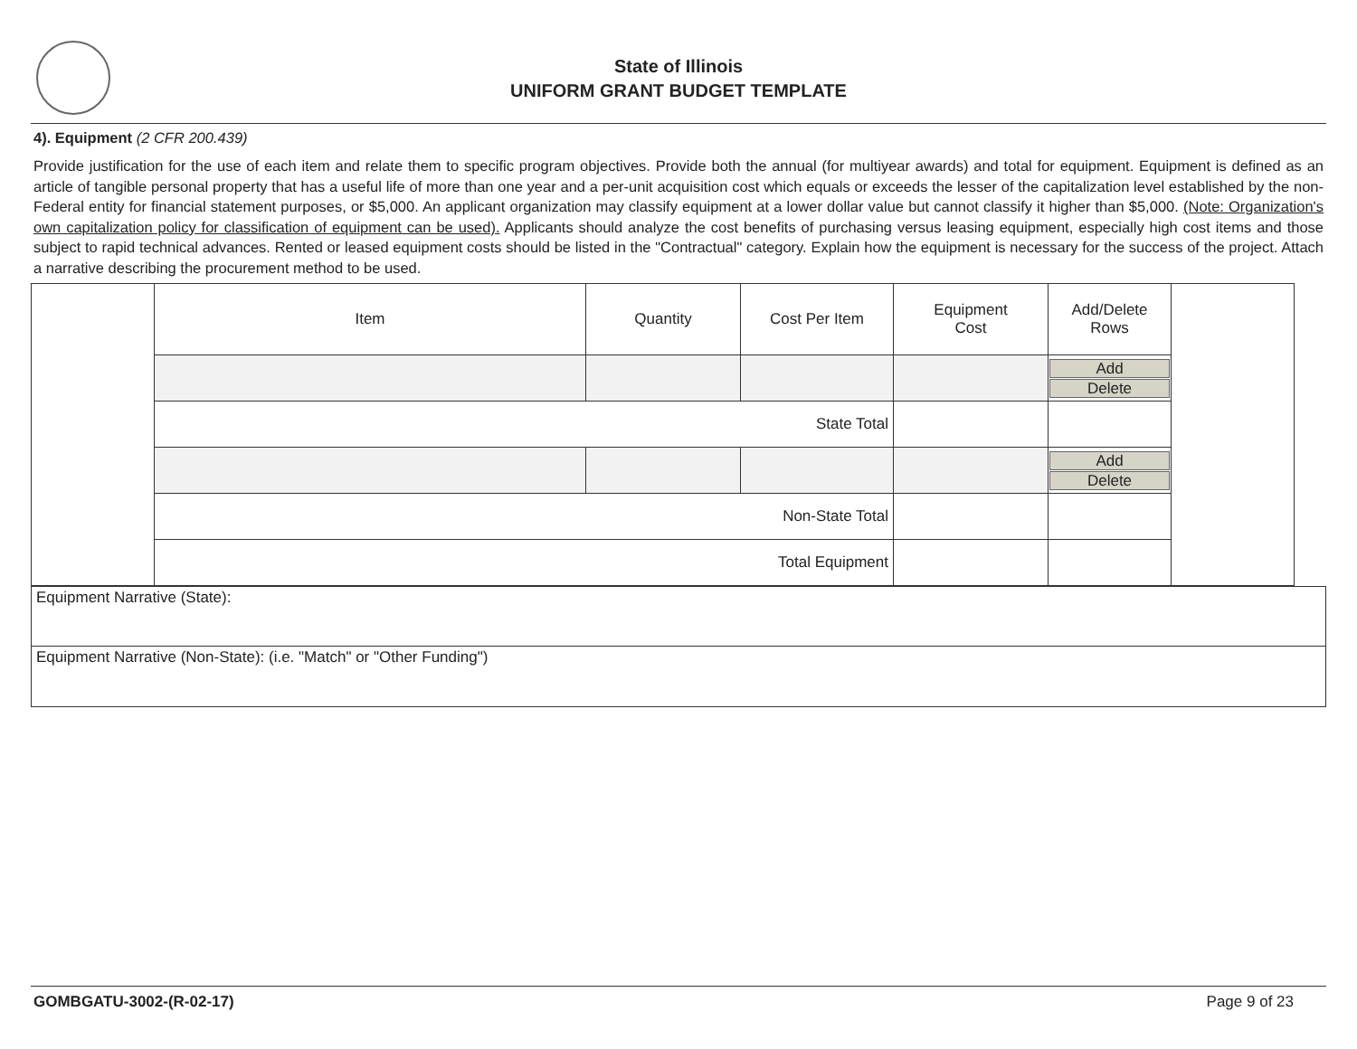State of Illinois
UNIFORM GRANT BUDGET TEMPLATE
4). Equipment (2 CFR 200.439)
Provide justification for the use of each item and relate them to specific program objectives. Provide both the annual (for multiyear awards) and total for equipment. Equipment is defined as an article of tangible personal property that has a useful life of more than one year and a per-unit acquisition cost which equals or exceeds the lesser of the capitalization level established by the non-Federal entity for financial statement purposes, or $5,000. An applicant organization may classify equipment at a lower dollar value but cannot classify it higher than $5,000. (Note: Organization's own capitalization policy for classification of equipment can be used). Applicants should analyze the cost benefits of purchasing versus leasing equipment, especially high cost items and those subject to rapid technical advances. Rented or leased equipment costs should be listed in the "Contractual" category. Explain how the equipment is necessary for the success of the project. Attach a narrative describing the procurement method to be used.
| | Item | Quantity | Cost Per Item | Equipment Cost | Add/Delete Rows | |
| | | | | | Add Delete | |
| | State Total | | | | | |
| | | | | | Add Delete | |
| | Non-State Total | | | | | |
| | Total Equipment | | | | | |
Equipment Narrative (State):
Equipment Narrative (Non-State): (i.e. "Match" or "Other Funding")
GOMBGATU-3002-(R-02-17) Page 9 of 23